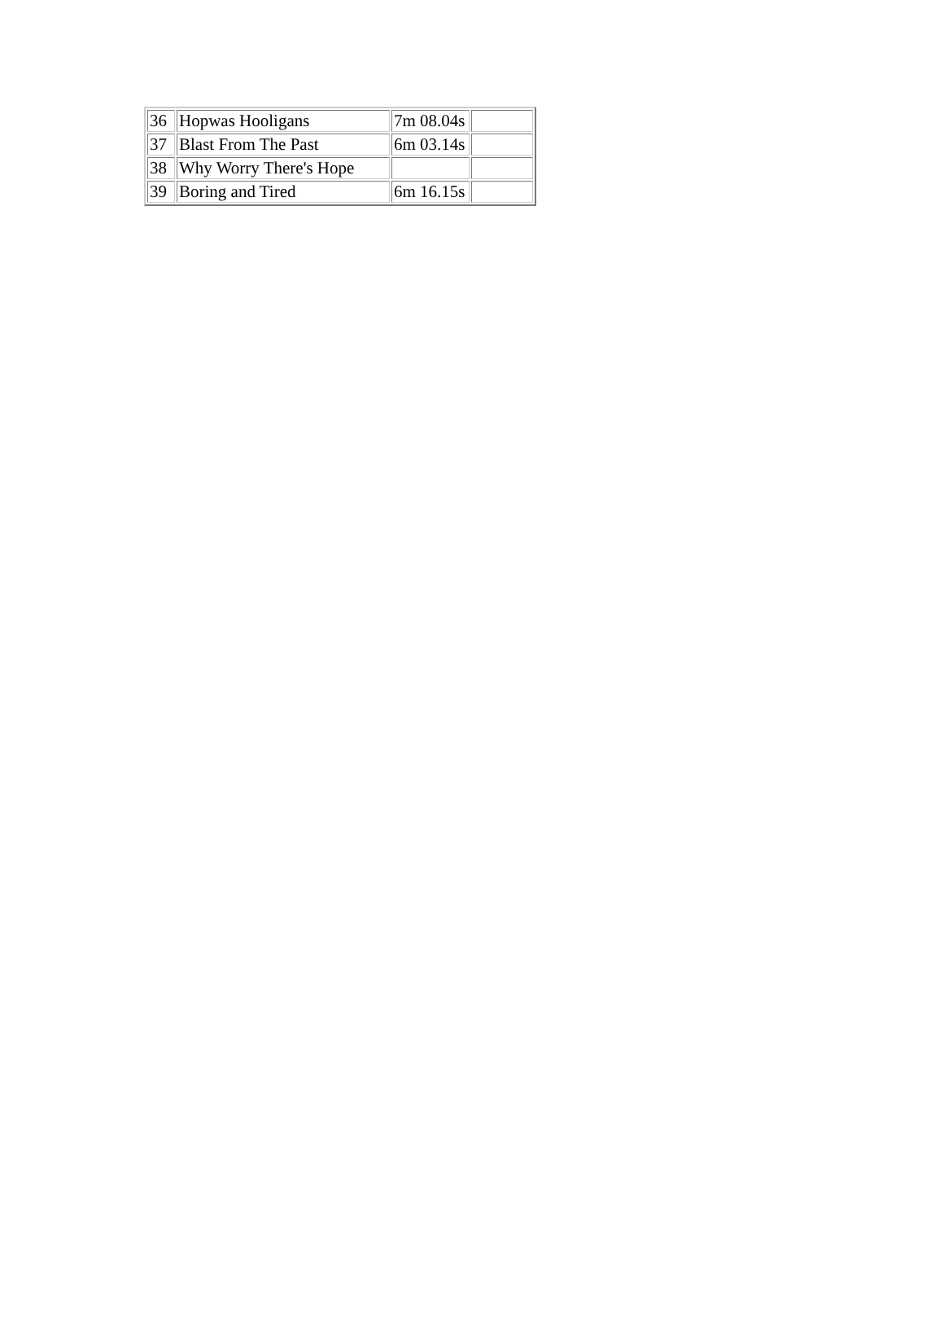| 36 | Hopwas Hooligans | 7m 08.04s | |
| 37 | Blast From The Past | 6m 03.14s | |
| 38 | Why Worry There's Hope | | |
| 39 | Boring and Tired | 6m 16.15s | |